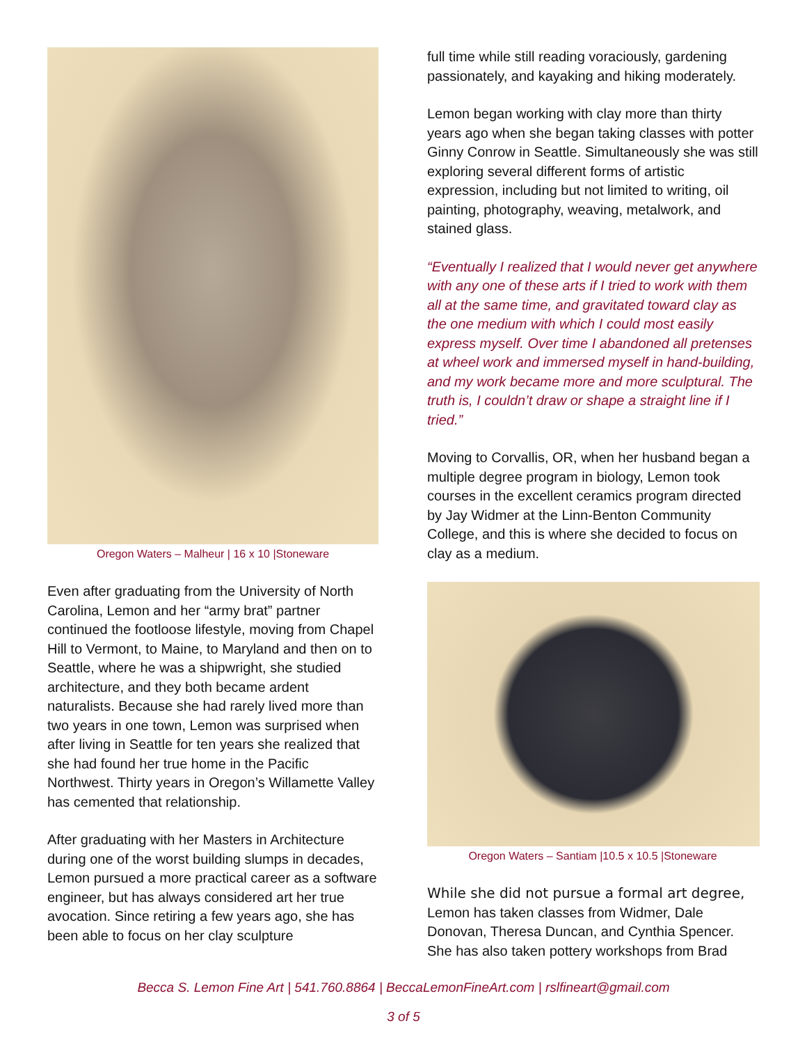Oregon Waters – Malheur | 16 x 10 |Stoneware
Even after graduating from the University of North Carolina, Lemon and her “army brat” partner continued the footloose lifestyle, moving from Chapel Hill to Vermont, to Maine, to Maryland and then on to Seattle, where he was a shipwright, she studied architecture, and they both became ardent naturalists. Because she had rarely lived more than two years in one town, Lemon was surprised when after living in Seattle for ten years she realized that she had found her true home in the Pacific Northwest. Thirty years in Oregon’s Willamette Valley has cemented that relationship.
After graduating with her Masters in Architecture during one of the worst building slumps in decades, Lemon pursued a more practical career as a software engineer, but has always considered art her true avocation. Since retiring a few years ago, she has been able to focus on her clay sculpture
full time while still reading voraciously, gardening passionately, and kayaking and hiking moderately.
Lemon began working with clay more than thirty years ago when she began taking classes with potter Ginny Conrow in Seattle. Simultaneously she was still exploring several different forms of artistic expression, including but not limited to writing, oil painting, photography, weaving, metalwork, and stained glass.
“Eventually I realized that I would never get anywhere with any one of these arts if I tried to work with them all at the same time, and gravitated toward clay as the one medium with which I could most easily express myself. Over time I abandoned all pretenses at wheel work and immersed myself in hand-building, and my work became more and more sculptural. The truth is, I couldn’t draw or shape a straight line if I tried.”
Moving to Corvallis, OR, when her husband began a multiple degree program in biology, Lemon took courses in the excellent ceramics program directed by Jay Widmer at the Linn-Benton Community College, and this is where she decided to focus on clay as a medium.
Oregon Waters – Santiam |10.5 x 10.5 |Stoneware
While she did not pursue a formal art degree, Lemon has taken classes from Widmer, Dale Donovan, Theresa Duncan, and Cynthia Spencer. She has also taken pottery workshops from Brad
Becca S. Lemon Fine Art | 541.760.8864 | BeccaLemonFineArt.com | rslfineart@gmail.com
3 of 5